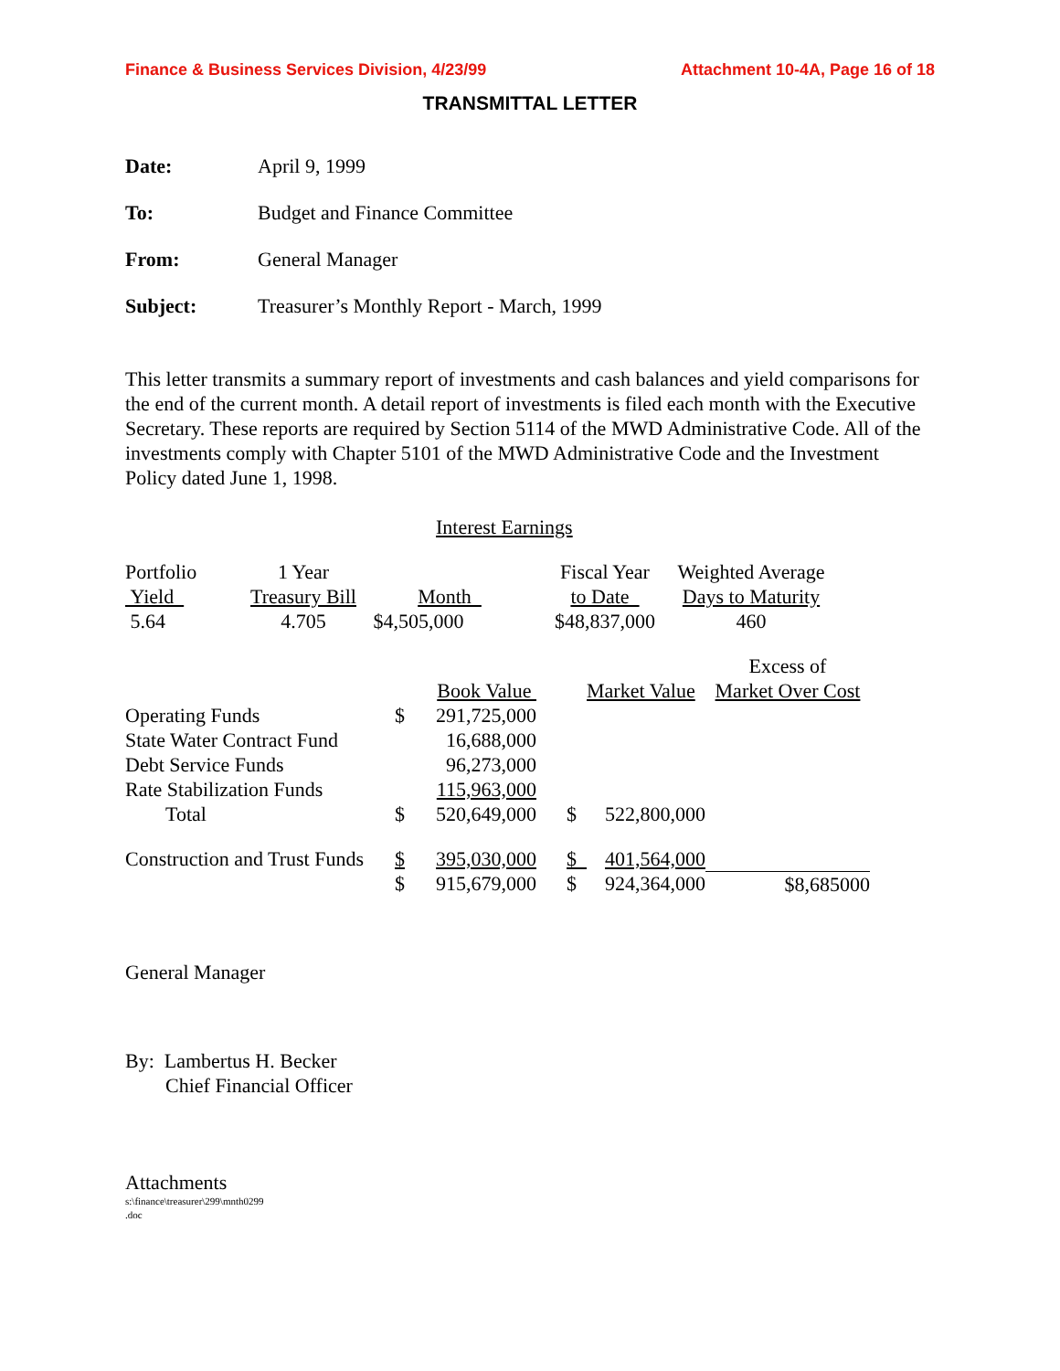Finance & Business Services Division, 4/23/99 Attachment 10-4A, Page 16 of 18
TRANSMITTAL LETTER
| Date: | April 9, 1999 |
| To: | Budget and Finance Committee |
| From: | General Manager |
| Subject: | Treasurer’s Monthly Report - March, 1999 |
This letter transmits a summary report of investments and cash balances and yield comparisons for the end of the current month. A detail report of investments is filed each month with the Executive Secretary. These reports are required by Section 5114 of the MWD Administrative Code. All of the investments comply with Chapter 5101 of the MWD Administrative Code and the Investment Policy dated June 1, 1998.
Interest Earnings
| Portfolio | 1 Year | | Fiscal Year | Weighted Average |
| Yield | Treasury Bill | Month | to Date | Days to Maturity |
| 5.64 | 4.705 | $4,505,000 | $48,837,000 | 460 |
| | | | | | Excess of |
| | Book Value | | | Market Value | Market Over Cost |
| Operating Funds | $ | 291,725,000 | | | |
| State Water Contract Fund | | 16,688,000 | | | |
| Debt Service Funds | | 96,273,000 | | | |
| Rate Stabilization Funds | | 115,963,000 | | | |
| Total | $ | 520,649,000 | $ | 522,800,000 | |
| Construction and Trust Funds | $ | 395,030,000 | $ | 401,564,000 | |
| | $ | 915,679,000 | $ | 924,364,000 | $8,685000 |
General Manager
By: Lambertus H. Becker
Chief Financial Officer
Attachments
s:\finance\treasurer\299\mnth0299
.doc